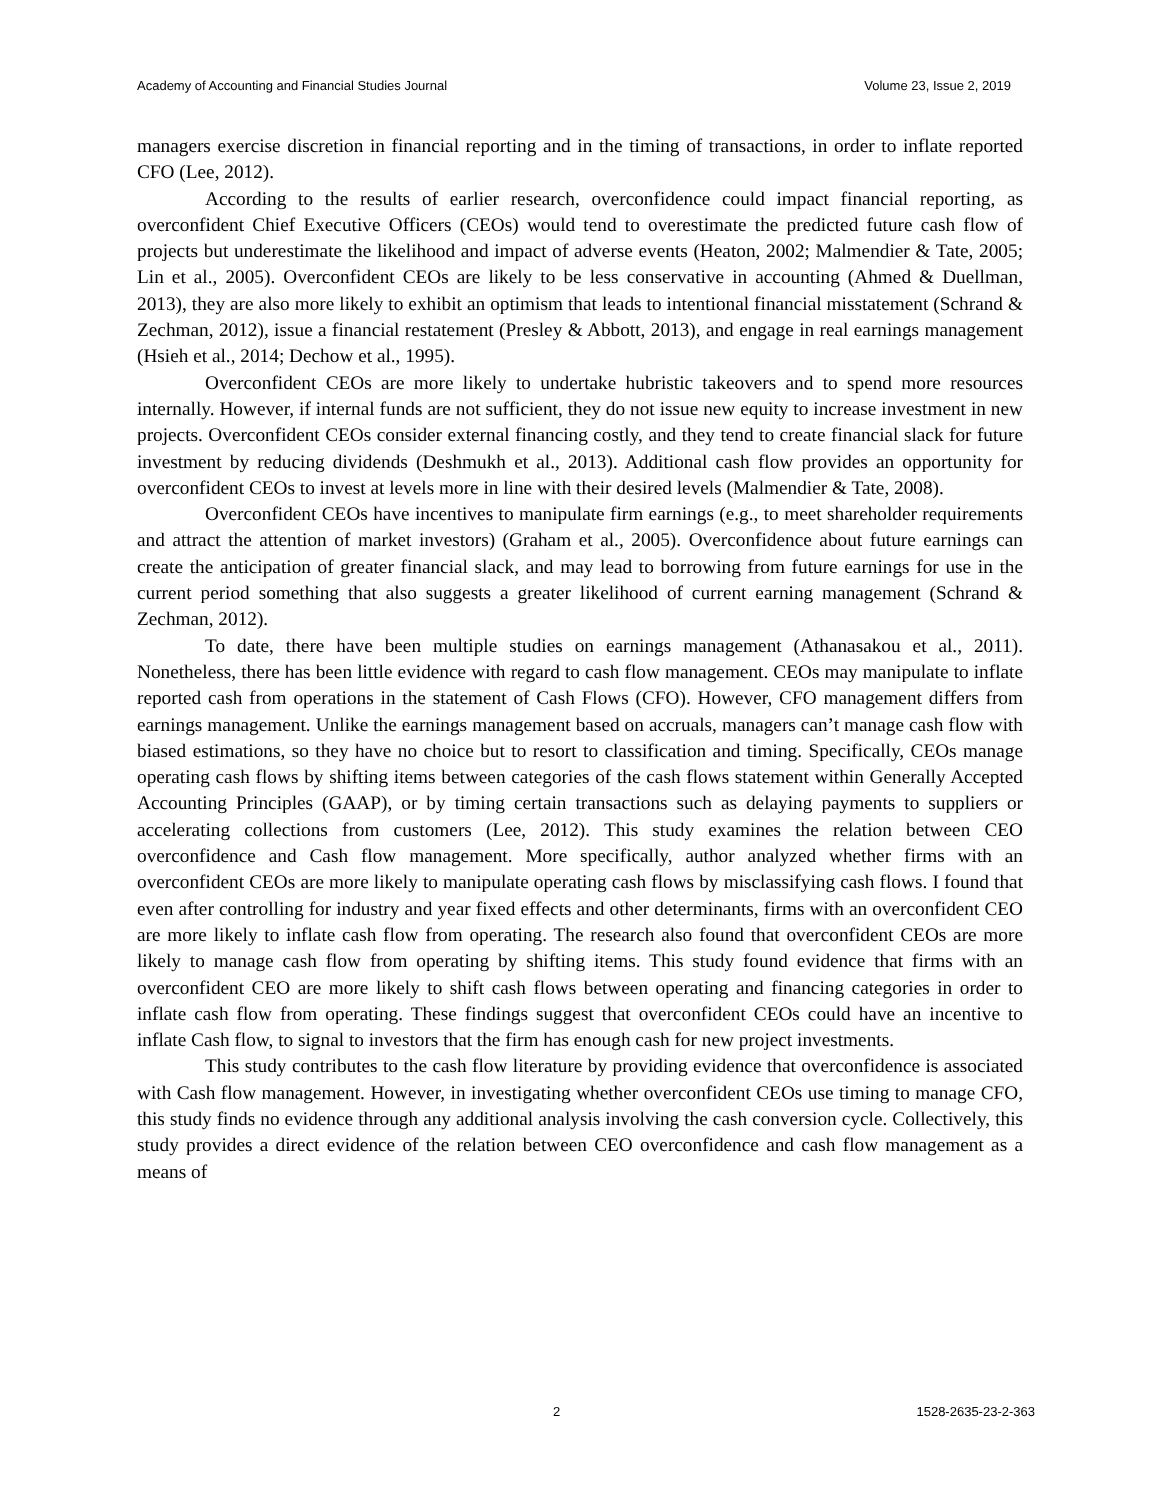Academy of Accounting and Financial Studies Journal Volume 23, Issue 2, 2019
managers exercise discretion in financial reporting and in the timing of transactions, in order to inflate reported CFO (Lee, 2012).
According to the results of earlier research, overconfidence could impact financial reporting, as overconfident Chief Executive Officers (CEOs) would tend to overestimate the predicted future cash flow of projects but underestimate the likelihood and impact of adverse events (Heaton, 2002; Malmendier & Tate, 2005; Lin et al., 2005). Overconfident CEOs are likely to be less conservative in accounting (Ahmed & Duellman, 2013), they are also more likely to exhibit an optimism that leads to intentional financial misstatement (Schrand & Zechman, 2012), issue a financial restatement (Presley & Abbott, 2013), and engage in real earnings management (Hsieh et al., 2014; Dechow et al., 1995).
Overconfident CEOs are more likely to undertake hubristic takeovers and to spend more resources internally. However, if internal funds are not sufficient, they do not issue new equity to increase investment in new projects. Overconfident CEOs consider external financing costly, and they tend to create financial slack for future investment by reducing dividends (Deshmukh et al., 2013). Additional cash flow provides an opportunity for overconfident CEOs to invest at levels more in line with their desired levels (Malmendier & Tate, 2008).
Overconfident CEOs have incentives to manipulate firm earnings (e.g., to meet shareholder requirements and attract the attention of market investors) (Graham et al., 2005). Overconfidence about future earnings can create the anticipation of greater financial slack, and may lead to borrowing from future earnings for use in the current period something that also suggests a greater likelihood of current earning management (Schrand & Zechman, 2012).
To date, there have been multiple studies on earnings management (Athanasakou et al., 2011). Nonetheless, there has been little evidence with regard to cash flow management. CEOs may manipulate to inflate reported cash from operations in the statement of Cash Flows (CFO). However, CFO management differs from earnings management. Unlike the earnings management based on accruals, managers can’t manage cash flow with biased estimations, so they have no choice but to resort to classification and timing. Specifically, CEOs manage operating cash flows by shifting items between categories of the cash flows statement within Generally Accepted Accounting Principles (GAAP), or by timing certain transactions such as delaying payments to suppliers or accelerating collections from customers (Lee, 2012). This study examines the relation between CEO overconfidence and Cash flow management. More specifically, author analyzed whether firms with an overconfident CEOs are more likely to manipulate operating cash flows by misclassifying cash flows. I found that even after controlling for industry and year fixed effects and other determinants, firms with an overconfident CEO are more likely to inflate cash flow from operating. The research also found that overconfident CEOs are more likely to manage cash flow from operating by shifting items. This study found evidence that firms with an overconfident CEO are more likely to shift cash flows between operating and financing categories in order to inflate cash flow from operating. These findings suggest that overconfident CEOs could have an incentive to inflate Cash flow, to signal to investors that the firm has enough cash for new project investments.
This study contributes to the cash flow literature by providing evidence that overconfidence is associated with Cash flow management. However, in investigating whether overconfident CEOs use timing to manage CFO, this study finds no evidence through any additional analysis involving the cash conversion cycle. Collectively, this study provides a direct evidence of the relation between CEO overconfidence and cash flow management as a means of
2 1528-2635-23-2-363